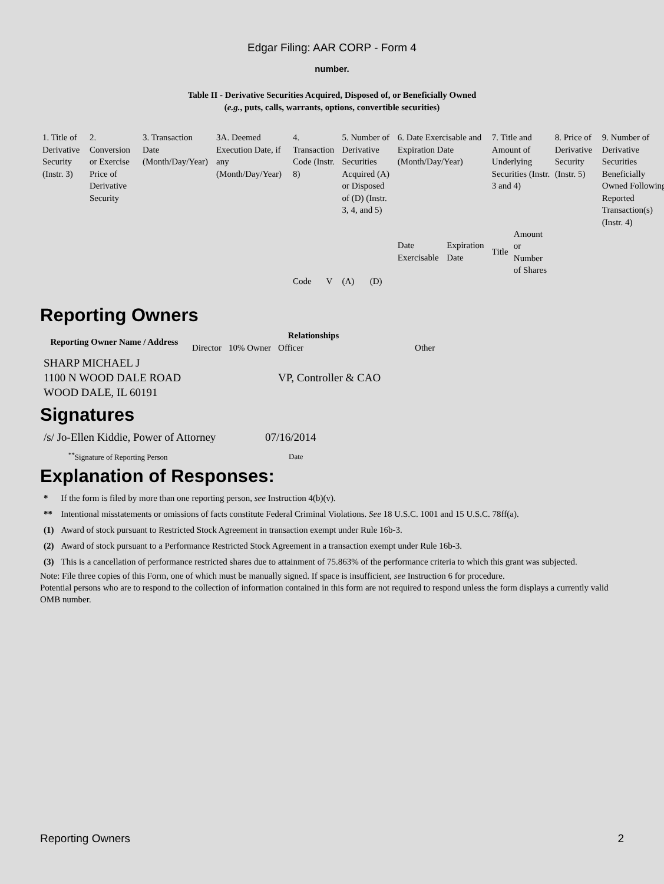Edgar Filing: AAR CORP - Form 4
number.
Table II - Derivative Securities Acquired, Disposed of, or Beneficially Owned
(e.g., puts, calls, warrants, options, convertible securities)
| 1. Title of Derivative Security (Instr. 3) | 2. Conversion or Exercise Price of Derivative Security | 3. Transaction Date (Month/Day/Year) | 3A. Deemed Execution Date, if any (Month/Day/Year) | 4. Transaction Code (Instr. 8) | | 5. Number of Derivative Securities Acquired (A) or Disposed of (D) (Instr. 3, 4, and 5) | | 6. Date Exercisable and Expiration Date (Month/Day/Year) | | 7. Title and Amount of Underlying Securities (Instr. 3 and 4) | | 8. Price of Derivative Security (Instr. 5) | 9. Number of Derivative Securities Beneficially Owned Following Reported Transaction(s) (Instr. 4) |
| | | | | Code | V | (A) | (D) | Date Exercisable | Expiration Date | Title | Amount or Number of Shares | | |
Reporting Owners
| Reporting Owner Name / Address | Relationships | | | |
| --- | --- | --- | --- | --- |
| | Director | 10% Owner | Officer | Other |
| SHARP MICHAEL J 1100 N WOOD DALE ROAD WOOD DALE, IL 60191 | | | VP, Controller & CAO | |
Signatures
| /s/ Jo-Ellen Kiddie, Power of Attorney | 07/16/2014 |
| <sup>**</sup> Signature of Reporting Person | Date |
Explanation of Responses:
| * | If the form is filed by more than one reporting person, see Instruction 4(b)(v). |
| ** | Intentional misstatements or omissions of facts constitute Federal Criminal Violations. See 18 U.S.C. 1001 and 15 U.S.C. 78ff(a). |
| (1) | Award of stock pursuant to Restricted Stock Agreement in transaction exempt under Rule 16b-3. |
| (2) | Award of stock pursuant to a Performance Restricted Stock Agreement in a transaction exempt under Rule 16b-3. |
| (3) | This is a cancellation of performance restricted shares due to attainment of 75.863% of the performance criteria to which this grant was subjected. |
Note: File three copies of this Form, one of which must be manually signed. If space is insufficient, see Instruction 6 for procedure.
Potential persons who are to respond to the collection of information contained in this form are not required to respond unless the form displays a currently valid OMB number.
Reporting Owners 2